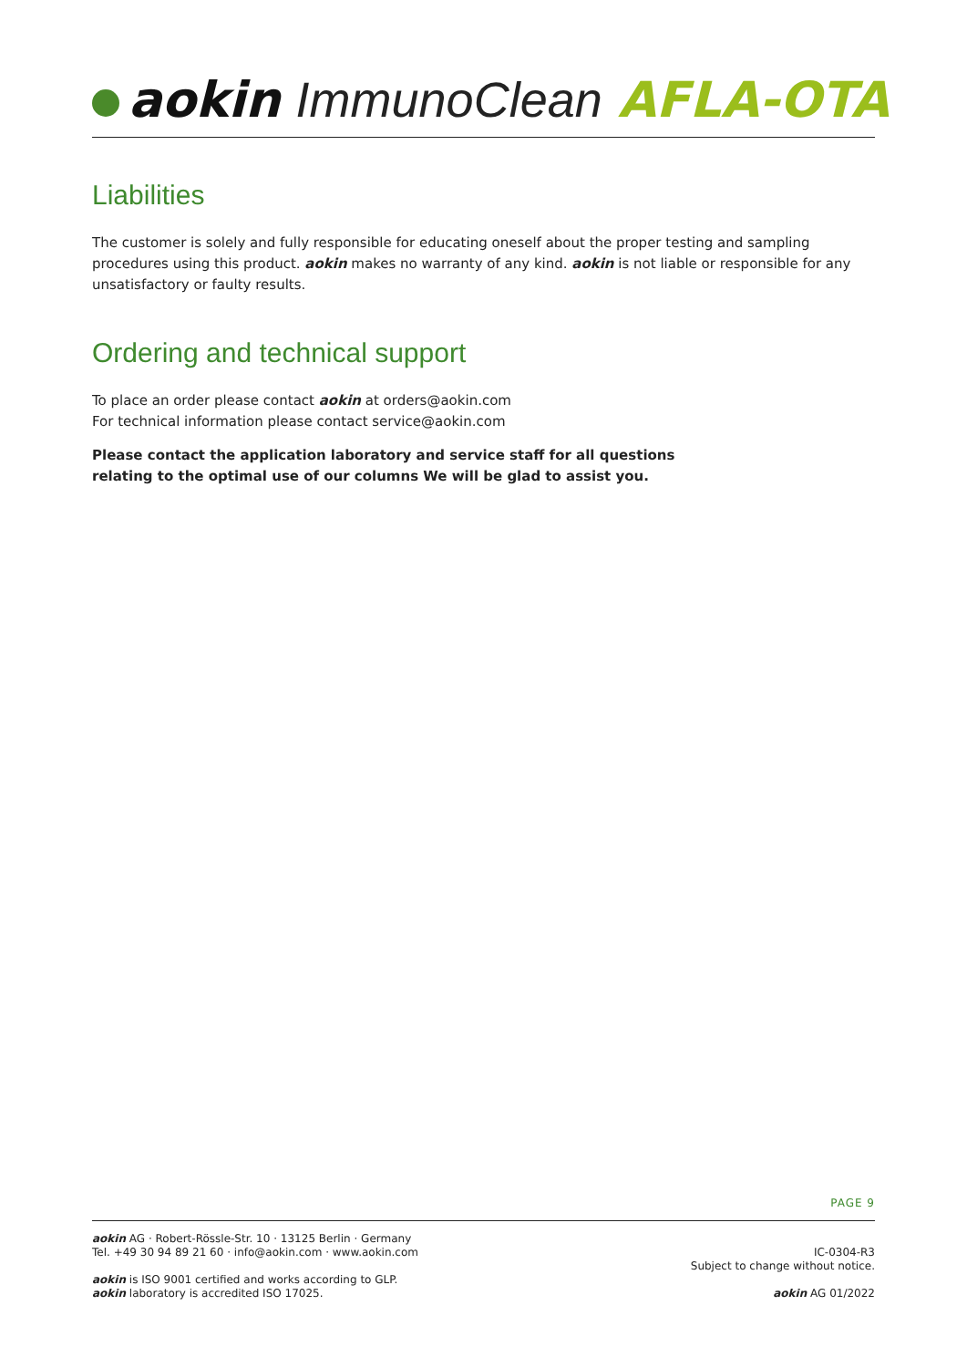aokin ImmunoClean AFLA-OTA
Liabilities
The customer is solely and fully responsible for educating oneself about the proper testing and sampling procedures using this product. aokin makes no warranty of any kind. aokin is not liable or responsible for any unsatisfactory or faulty results.
Ordering and technical support
To place an order please contact aokin at orders@aokin.com
For technical information please contact service@aokin.com
Please contact the application laboratory and service staff for all questions
relating to the optimal use of our columns We will be glad to assist you.
PAGE 9
aokin AG · Robert-Rössle-Str. 10 · 13125 Berlin · Germany
Tel. +49 30 94 89 21 60 · info@aokin.com · www.aokin.com
aokin is ISO 9001 certified and works according to GLP.
aokin laboratory is accredited ISO 17025.
IC-0304-R3
Subject to change without notice.
aokin AG 01/2022